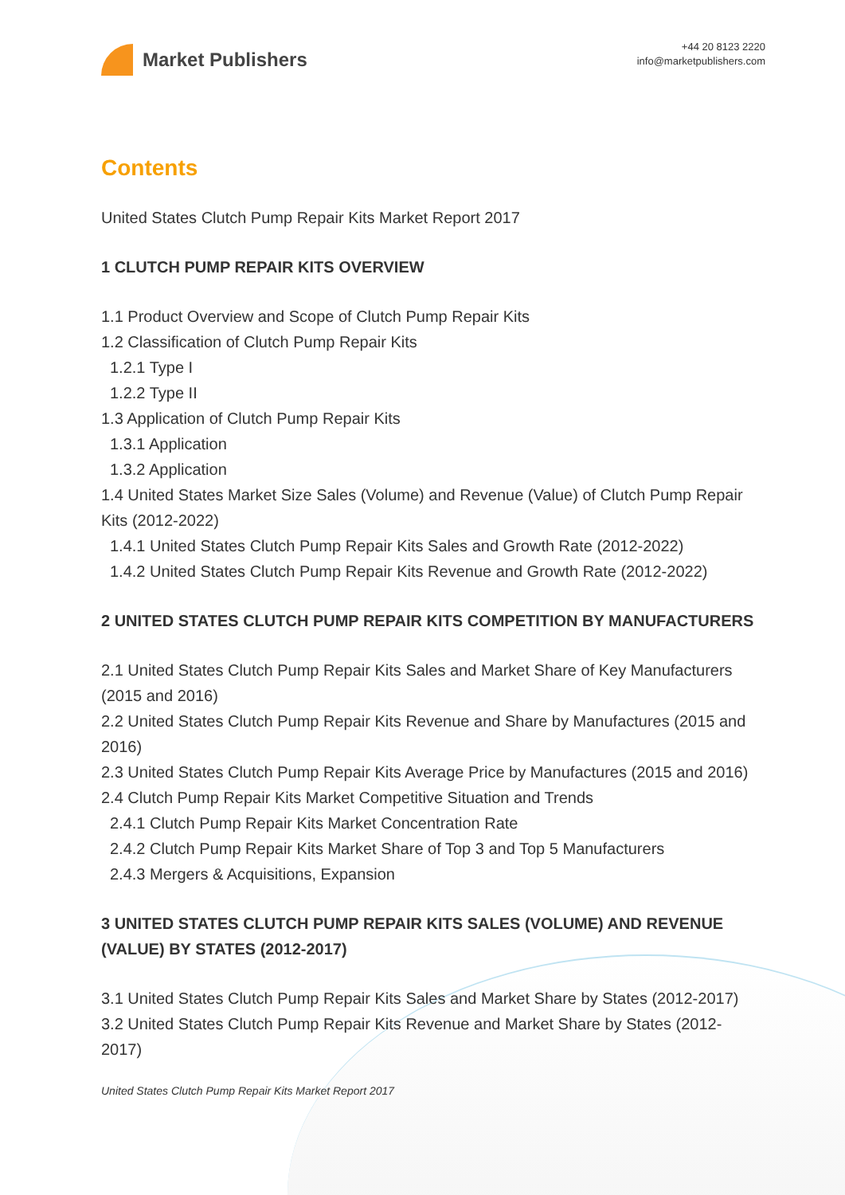Market Publishers
+44 20 8123 2220
info@marketpublishers.com
Contents
United States Clutch Pump Repair Kits Market Report 2017
1 CLUTCH PUMP REPAIR KITS OVERVIEW
1.1 Product Overview and Scope of Clutch Pump Repair Kits
1.2 Classification of Clutch Pump Repair Kits
1.2.1 Type I
1.2.2 Type II
1.3 Application of Clutch Pump Repair Kits
1.3.1 Application
1.3.2 Application
1.4 United States Market Size Sales (Volume) and Revenue (Value) of Clutch Pump Repair Kits (2012-2022)
1.4.1 United States Clutch Pump Repair Kits Sales and Growth Rate (2012-2022)
1.4.2 United States Clutch Pump Repair Kits Revenue and Growth Rate (2012-2022)
2 UNITED STATES CLUTCH PUMP REPAIR KITS COMPETITION BY MANUFACTURERS
2.1 United States Clutch Pump Repair Kits Sales and Market Share of Key Manufacturers (2015 and 2016)
2.2 United States Clutch Pump Repair Kits Revenue and Share by Manufactures (2015 and 2016)
2.3 United States Clutch Pump Repair Kits Average Price by Manufactures (2015 and 2016)
2.4 Clutch Pump Repair Kits Market Competitive Situation and Trends
2.4.1 Clutch Pump Repair Kits Market Concentration Rate
2.4.2 Clutch Pump Repair Kits Market Share of Top 3 and Top 5 Manufacturers
2.4.3 Mergers & Acquisitions, Expansion
3 UNITED STATES CLUTCH PUMP REPAIR KITS SALES (VOLUME) AND REVENUE (VALUE) BY STATES (2012-2017)
3.1 United States Clutch Pump Repair Kits Sales and Market Share by States (2012-2017)
3.2 United States Clutch Pump Repair Kits Revenue and Market Share by States (2012-2017)
United States Clutch Pump Repair Kits Market Report 2017